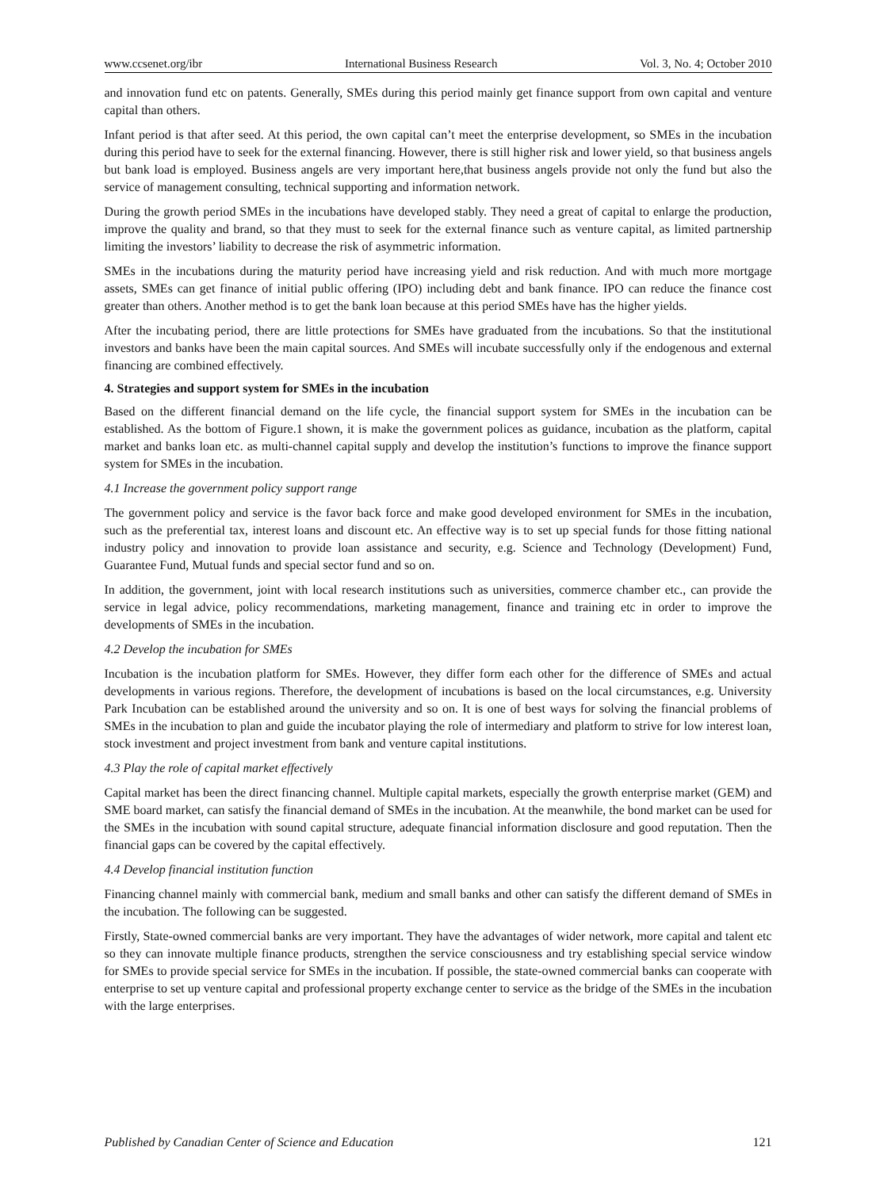www.ccsenet.org/ibr International Business Research Vol. 3, No. 4; October 2010
and innovation fund etc on patents. Generally, SMEs during this period mainly get finance support from own capital and venture capital than others.
Infant period is that after seed. At this period, the own capital can’t meet the enterprise development, so SMEs in the incubation during this period have to seek for the external financing. However, there is still higher risk and lower yield, so that business angels but bank load is employed. Business angels are very important here,that business angels provide not only the fund but also the service of management consulting, technical supporting and information network.
During the growth period SMEs in the incubations have developed stably. They need a great of capital to enlarge the production, improve the quality and brand, so that they must to seek for the external finance such as venture capital, as limited partnership limiting the investors’ liability to decrease the risk of asymmetric information.
SMEs in the incubations during the maturity period have increasing yield and risk reduction. And with much more mortgage assets, SMEs can get finance of initial public offering (IPO) including debt and bank finance. IPO can reduce the finance cost greater than others. Another method is to get the bank loan because at this period SMEs have has the higher yields.
After the incubating period, there are little protections for SMEs have graduated from the incubations. So that the institutional investors and banks have been the main capital sources. And SMEs will incubate successfully only if the endogenous and external financing are combined effectively.
4. Strategies and support system for SMEs in the incubation
Based on the different financial demand on the life cycle, the financial support system for SMEs in the incubation can be established. As the bottom of Figure.1 shown, it is make the government polices as guidance, incubation as the platform, capital market and banks loan etc. as multi-channel capital supply and develop the institution’s functions to improve the finance support system for SMEs in the incubation.
4.1 Increase the government policy support range
The government policy and service is the favor back force and make good developed environment for SMEs in the incubation, such as the preferential tax, interest loans and discount etc. An effective way is to set up special funds for those fitting national industry policy and innovation to provide loan assistance and security, e.g. Science and Technology (Development) Fund, Guarantee Fund, Mutual funds and special sector fund and so on.
In addition, the government, joint with local research institutions such as universities, commerce chamber etc., can provide the service in legal advice, policy recommendations, marketing management, finance and training etc in order to improve the developments of SMEs in the incubation.
4.2 Develop the incubation for SMEs
Incubation is the incubation platform for SMEs. However, they differ form each other for the difference of SMEs and actual developments in various regions. Therefore, the development of incubations is based on the local circumstances, e.g. University Park Incubation can be established around the university and so on. It is one of best ways for solving the financial problems of SMEs in the incubation to plan and guide the incubator playing the role of intermediary and platform to strive for low interest loan, stock investment and project investment from bank and venture capital institutions.
4.3 Play the role of capital market effectively
Capital market has been the direct financing channel. Multiple capital markets, especially the growth enterprise market (GEM) and SME board market, can satisfy the financial demand of SMEs in the incubation. At the meanwhile, the bond market can be used for the SMEs in the incubation with sound capital structure, adequate financial information disclosure and good reputation. Then the financial gaps can be covered by the capital effectively.
4.4 Develop financial institution function
Financing channel mainly with commercial bank, medium and small banks and other can satisfy the different demand of SMEs in the incubation. The following can be suggested.
Firstly, State-owned commercial banks are very important. They have the advantages of wider network, more capital and talent etc so they can innovate multiple finance products, strengthen the service consciousness and try establishing special service window for SMEs to provide special service for SMEs in the incubation. If possible, the state-owned commercial banks can cooperate with enterprise to set up venture capital and professional property exchange center to service as the bridge of the SMEs in the incubation with the large enterprises.
Published by Canadian Center of Science and Education 121